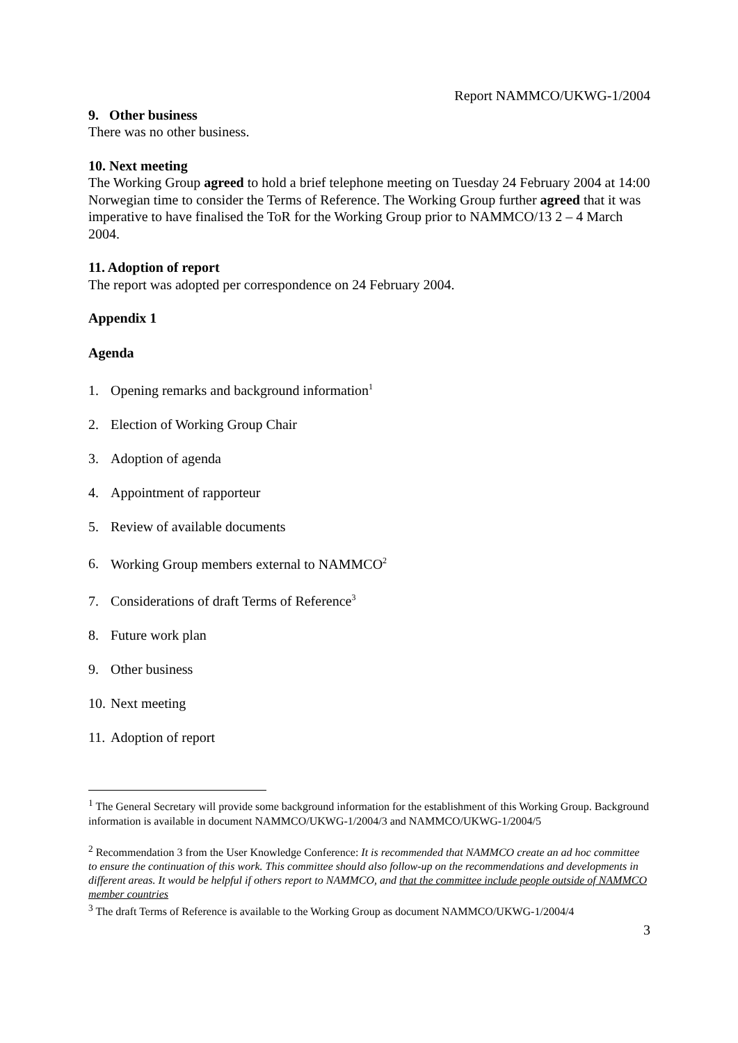Report NAMMCO/UKWG-1/2004
9. Other business
There was no other business.
10. Next meeting
The Working Group agreed to hold a brief telephone meeting on Tuesday 24 February 2004 at 14:00 Norwegian time to consider the Terms of Reference. The Working Group further agreed that it was imperative to have finalised the ToR for the Working Group prior to NAMMCO/13 2 – 4 March 2004.
11. Adoption of report
The report was adopted per correspondence on 24 February 2004.
Appendix 1
Agenda
1. Opening remarks and background information<sup>1</sup>
2. Election of Working Group Chair
3. Adoption of agenda
4. Appointment of rapporteur
5. Review of available documents
6. Working Group members external to NAMMCO<sup>2</sup>
7. Considerations of draft Terms of Reference<sup>3</sup>
8. Future work plan
9. Other business
10. Next meeting
11. Adoption of report
<sup>1</sup> The General Secretary will provide some background information for the establishment of this Working Group. Background information is available in document NAMMCO/UKWG-1/2004/3 and NAMMCO/UKWG-1/2004/5
<sup>2</sup> Recommendation 3 from the User Knowledge Conference: It is recommended that NAMMCO create an ad hoc committee to ensure the continuation of this work. This committee should also follow-up on the recommendations and developments in different areas. It would be helpful if others report to NAMMCO, and that the committee include people outside of NAMMCO member countries
<sup>3</sup> The draft Terms of Reference is available to the Working Group as document NAMMCO/UKWG-1/2004/4
3